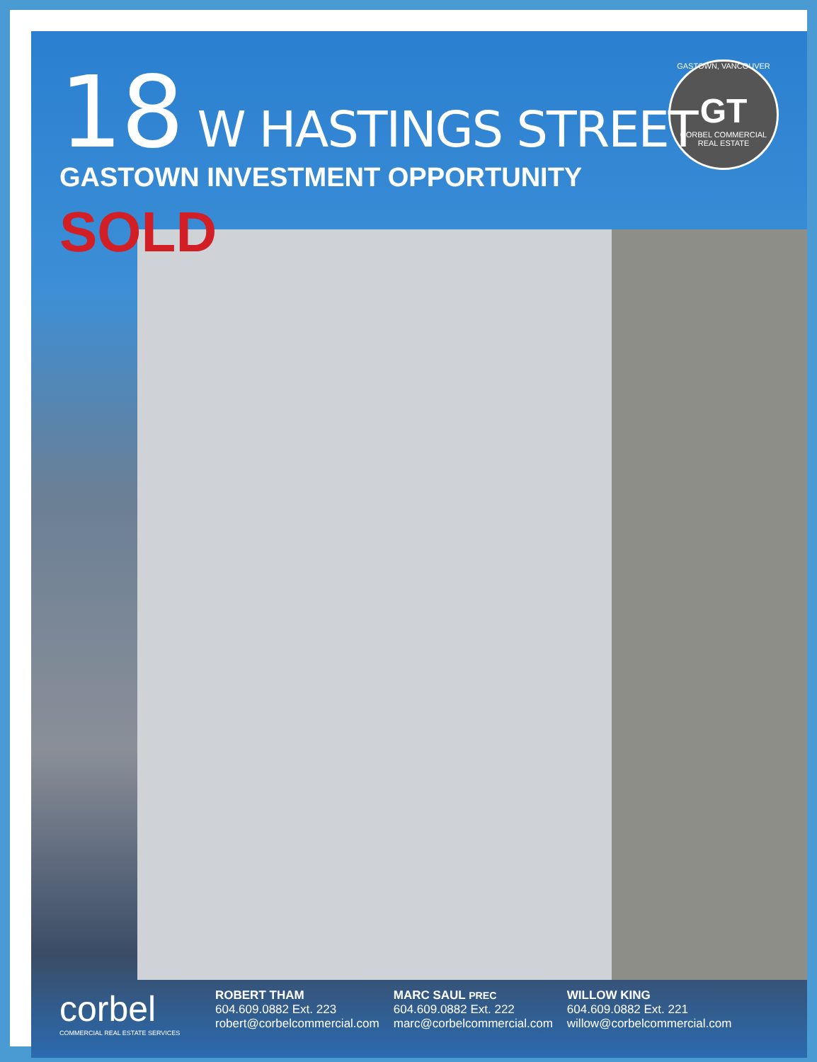GASTOWN, VANCOUVER
GT
CORBEL COMMERCIAL REAL ESTATE
18 W HASTINGS STREET
GASTOWN INVESTMENT OPPORTUNITY
SOLD
corbel
COMMERCIAL REAL ESTATE SERVICES
ROBERT THAM
604.609.0882 Ext. 223
robert@corbelcommercial.com
MARC SAUL PREC
604.609.0882 Ext. 222
marc@corbelcommercial.com
WILLOW KING
604.609.0882 Ext. 221
willow@corbelcommercial.com